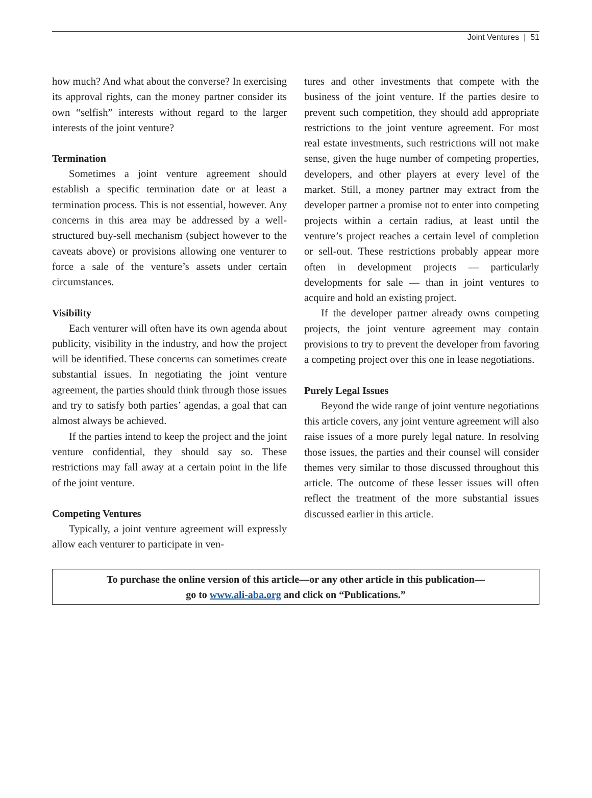Joint Ventures | 51
how much? And what about the converse? In exercising its approval rights, can the money partner consider its own “selfish” interests without regard to the larger interests of the joint venture?
Termination
Sometimes a joint venture agreement should establish a specific termination date or at least a termination process. This is not essential, however. Any concerns in this area may be addressed by a well-structured buy-sell mechanism (subject however to the caveats above) or provisions allowing one venturer to force a sale of the venture’s assets under certain circumstances.
Visibility
Each venturer will often have its own agenda about publicity, visibility in the industry, and how the project will be identified. These concerns can sometimes create substantial issues. In negotiating the joint venture agreement, the parties should think through those issues and try to satisfy both parties’ agendas, a goal that can almost always be achieved.
If the parties intend to keep the project and the joint venture confidential, they should say so. These restrictions may fall away at a certain point in the life of the joint venture.
Competing Ventures
Typically, a joint venture agreement will expressly allow each venturer to participate in ven-
tures and other investments that compete with the business of the joint venture. If the parties desire to prevent such competition, they should add appropriate restrictions to the joint venture agreement. For most real estate investments, such restrictions will not make sense, given the huge number of competing properties, developers, and other players at every level of the market. Still, a money partner may extract from the developer partner a promise not to enter into competing projects within a certain radius, at least until the venture’s project reaches a certain level of completion or sell-out. These restrictions probably appear more often in development projects — particularly developments for sale — than in joint ventures to acquire and hold an existing project.
If the developer partner already owns competing projects, the joint venture agreement may contain provisions to try to prevent the developer from favoring a competing project over this one in lease negotiations.
Purely Legal Issues
Beyond the wide range of joint venture negotiations this article covers, any joint venture agreement will also raise issues of a more purely legal nature. In resolving those issues, the parties and their counsel will consider themes very similar to those discussed throughout this article. The outcome of these lesser issues will often reflect the treatment of the more substantial issues discussed earlier in this article.
To purchase the online version of this article—or any other article in this publication—
go to www.ali-aba.org and click on “Publications.”